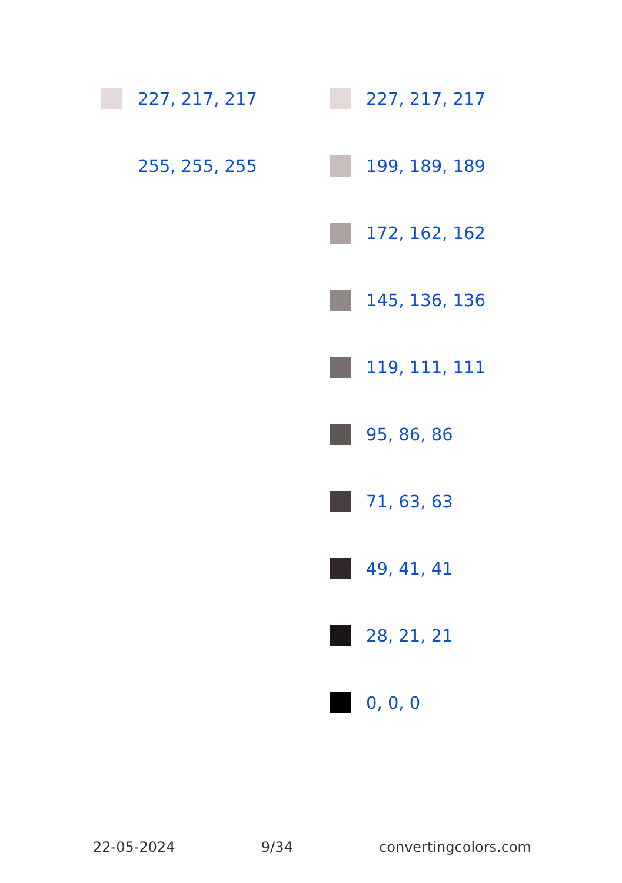227, 217, 217
255, 255, 255
227, 217, 217
199, 189, 189
172, 162, 162
145, 136, 136
119, 111, 111
95, 86, 86
71, 63, 63
49, 41, 41
28, 21, 21
0, 0, 0
22-05-2024 9/34 convertingcolors.com